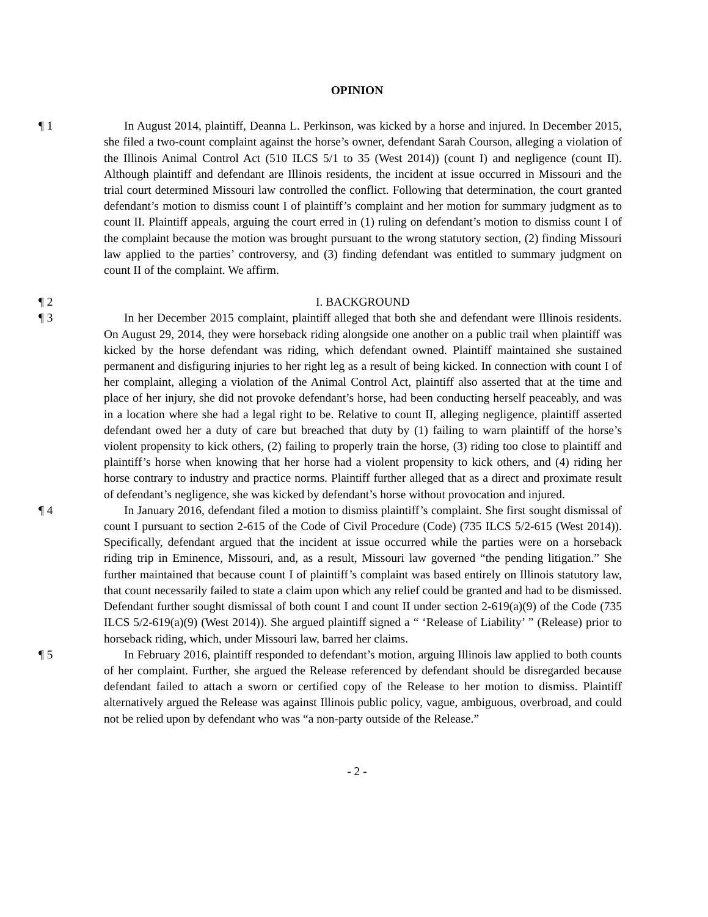OPINION
¶ 1 In August 2014, plaintiff, Deanna L. Perkinson, was kicked by a horse and injured. In December 2015, she filed a two-count complaint against the horse’s owner, defendant Sarah Courson, alleging a violation of the Illinois Animal Control Act (510 ILCS 5/1 to 35 (West 2014)) (count I) and negligence (count II). Although plaintiff and defendant are Illinois residents, the incident at issue occurred in Missouri and the trial court determined Missouri law controlled the conflict. Following that determination, the court granted defendant’s motion to dismiss count I of plaintiff’s complaint and her motion for summary judgment as to count II. Plaintiff appeals, arguing the court erred in (1) ruling on defendant’s motion to dismiss count I of the complaint because the motion was brought pursuant to the wrong statutory section, (2) finding Missouri law applied to the parties’ controversy, and (3) finding defendant was entitled to summary judgment on count II of the complaint. We affirm.
¶ 2 I. BACKGROUND
¶ 3 In her December 2015 complaint, plaintiff alleged that both she and defendant were Illinois residents. On August 29, 2014, they were horseback riding alongside one another on a public trail when plaintiff was kicked by the horse defendant was riding, which defendant owned. Plaintiff maintained she sustained permanent and disfiguring injuries to her right leg as a result of being kicked. In connection with count I of her complaint, alleging a violation of the Animal Control Act, plaintiff also asserted that at the time and place of her injury, she did not provoke defendant’s horse, had been conducting herself peaceably, and was in a location where she had a legal right to be. Relative to count II, alleging negligence, plaintiff asserted defendant owed her a duty of care but breached that duty by (1) failing to warn plaintiff of the horse’s violent propensity to kick others, (2) failing to properly train the horse, (3) riding too close to plaintiff and plaintiff’s horse when knowing that her horse had a violent propensity to kick others, and (4) riding her horse contrary to industry and practice norms. Plaintiff further alleged that as a direct and proximate result of defendant’s negligence, she was kicked by defendant’s horse without provocation and injured.
¶ 4 In January 2016, defendant filed a motion to dismiss plaintiff’s complaint. She first sought dismissal of count I pursuant to section 2-615 of the Code of Civil Procedure (Code) (735 ILCS 5/2-615 (West 2014)). Specifically, defendant argued that the incident at issue occurred while the parties were on a horseback riding trip in Eminence, Missouri, and, as a result, Missouri law governed “the pending litigation.” She further maintained that because count I of plaintiff’s complaint was based entirely on Illinois statutory law, that count necessarily failed to state a claim upon which any relief could be granted and had to be dismissed. Defendant further sought dismissal of both count I and count II under section 2-619(a)(9) of the Code (735 ILCS 5/2-619(a)(9) (West 2014)). She argued plaintiff signed a “ ‘Release of Liability’ ” (Release) prior to horseback riding, which, under Missouri law, barred her claims.
¶ 5 In February 2016, plaintiff responded to defendant’s motion, arguing Illinois law applied to both counts of her complaint. Further, she argued the Release referenced by defendant should be disregarded because defendant failed to attach a sworn or certified copy of the Release to her motion to dismiss. Plaintiff alternatively argued the Release was against Illinois public policy, vague, ambiguous, overbroad, and could not be relied upon by defendant who was “a non-party outside of the Release.”
- 2 -